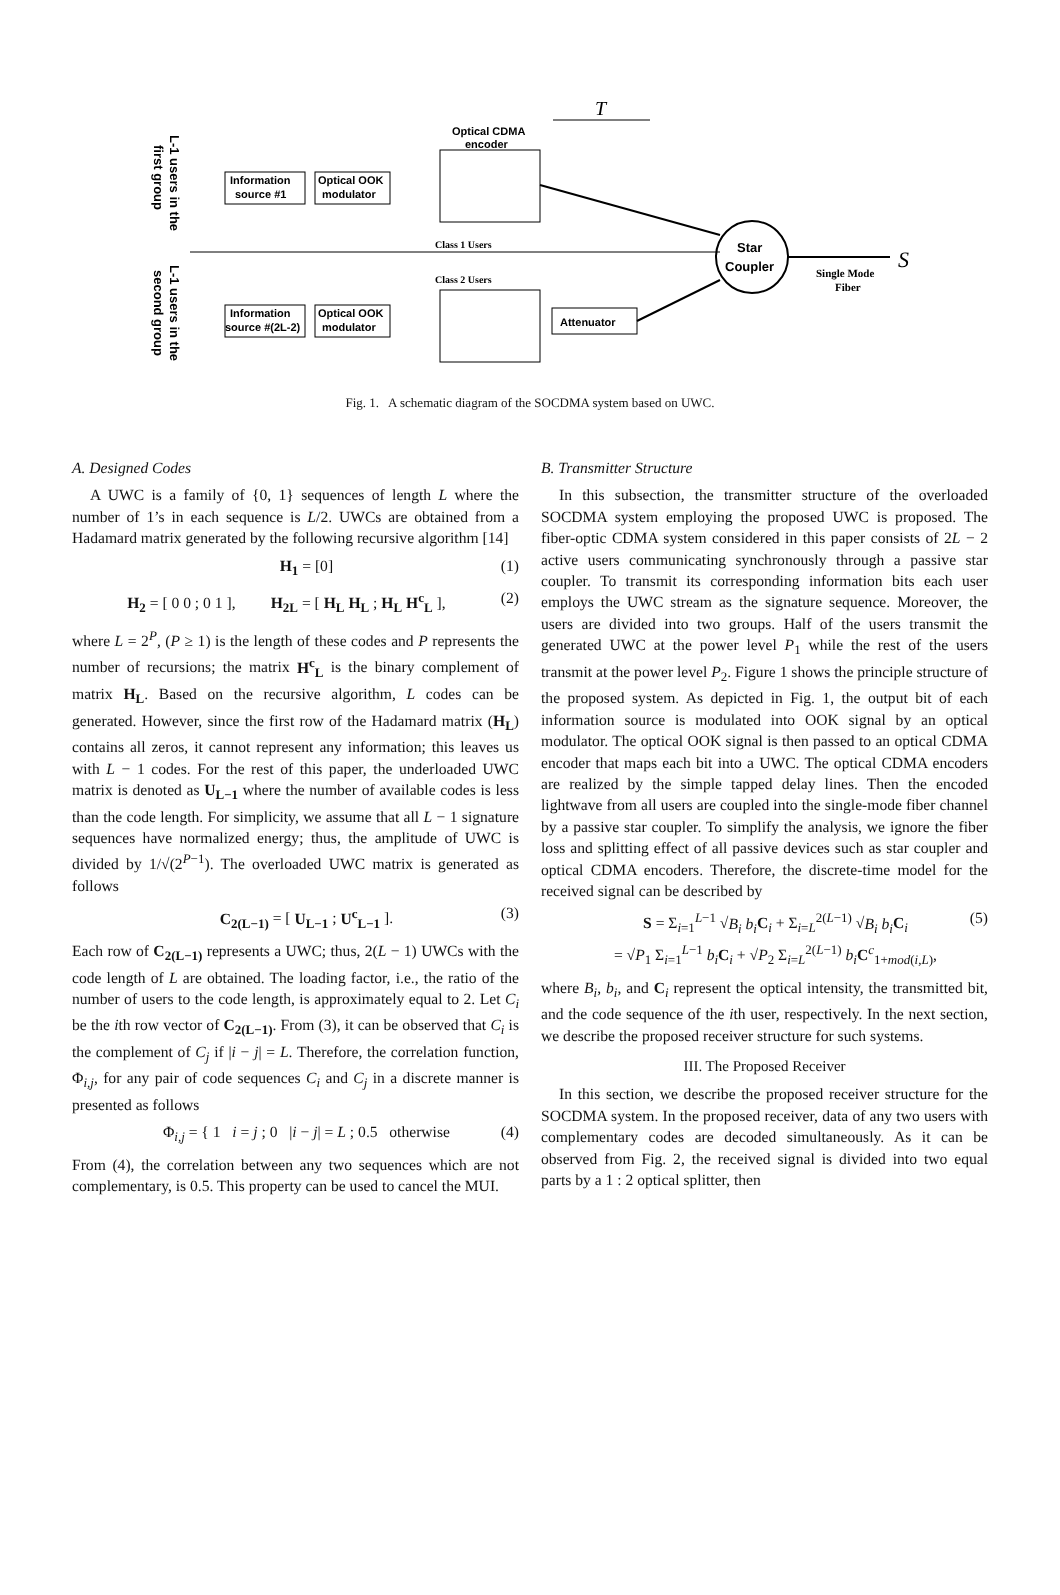T
Optical CDMA
encoder
Information
source #1
Optical OOK
modulator
Information
source #(2L-2)
Optical OOK
modulator
Attenuator
Class 1 Users
Class 2 Users
Star
Coupler
Single Mode
Fiber
S
L-1 users in the
first group
L-1 users in the
second group
Fig. 1. A schematic diagram of the SOCDMA system based on UWC.
A. Designed Codes
A UWC is a family of {0, 1} sequences of length L where the number of 1’s in each sequence is L/2. UWCs are obtained from a Hadamard matrix generated by the following recursive algorithm [14]
H<sub>1</sub> = [0] (1)
H<sub>2</sub> = [ 0 0 ; 0 1 ], H<sub>2L</sub> = [ H<sub>L</sub> H<sub>L</sub> ; H<sub>L</sub> H<sup>c</sup><sub>L</sub> ], (2)
where L = 2<sup>P</sup>, (P ≥ 1) is the length of these codes and P represents the number of recursions; the matrix H<sup>c</sup><sub>L</sub> is the binary complement of matrix H<sub>L</sub>. Based on the recursive algorithm, L codes can be generated. However, since the first row of the Hadamard matrix (H<sub>L</sub>) contains all zeros, it cannot represent any information; this leaves us with L − 1 codes. For the rest of this paper, the underloaded UWC matrix is denoted as U<sub>L−1</sub> where the number of available codes is less than the code length. For simplicity, we assume that all L − 1 signature sequences have normalized energy; thus, the amplitude of UWC is divided by 1/√(2<sup>P−1</sup>). The overloaded UWC matrix is generated as follows
C<sub>2(L−1)</sub> = [ U<sub>L−1</sub> ; U<sup>c</sup><sub>L−1</sub> ]. (3)
Each row of C<sub>2(L−1)</sub> represents a UWC; thus, 2(L − 1) UWCs with the code length of L are obtained. The loading factor, i.e., the ratio of the number of users to the code length, is approximately equal to 2. Let C<sub>i</sub> be the ith row vector of C<sub>2(L−1)</sub>. From (3), it can be observed that C<sub>i</sub> is the complement of C<sub>j</sub> if |i − j| = L. Therefore, the correlation function, Φ<sub>i,j</sub>, for any pair of code sequences C<sub>i</sub> and C<sub>j</sub> in a discrete manner is presented as follows
Φ<sub>i,j</sub> = { 1 i = j ; 0 |i − j| = L ; 0.5 otherwise (4)
From (4), the correlation between any two sequences which are not complementary, is 0.5. This property can be used to cancel the MUI.
B. Transmitter Structure
In this subsection, the transmitter structure of the overloaded SOCDMA system employing the proposed UWC is proposed. The fiber-optic CDMA system considered in this paper consists of 2L − 2 active users communicating synchronously through a passive star coupler. To transmit its corresponding information bits each user employs the UWC stream as the signature sequence. Moreover, the users are divided into two groups. Half of the users transmit the generated UWC at the power level P<sub>1</sub> while the rest of the users transmit at the power level P<sub>2</sub>. Figure 1 shows the principle structure of the proposed system. As depicted in Fig. 1, the output bit of each information source is modulated into OOK signal by an optical modulator. The optical OOK signal is then passed to an optical CDMA encoder that maps each bit into a UWC. The optical CDMA encoders are realized by the simple tapped delay lines. Then the encoded lightwave from all users are coupled into the single-mode fiber channel by a passive star coupler. To simplify the analysis, we ignore the fiber loss and splitting effect of all passive devices such as star coupler and optical CDMA encoders. Therefore, the discrete-time model for the received signal can be described by
S = Σ<sub>i=1</sub><sup>L−1</sup> √B<sub>i</sub> b<sub>i</sub> C<sub>i</sub> + Σ<sub>i=L</sub><sup>2(L−1)</sup> √B<sub>i</sub> b<sub>i</sub> C<sub>i</sub>
= √P<sub>1</sub> Σ<sub>i=1</sub><sup>L−1</sup> b<sub>i</sub> C<sub>i</sub> + √P<sub>2</sub> Σ<sub>i=L</sub><sup>2(L−1)</sup> b<sub>i</sub> C<sup>c</sup><sub>1+mod(i,L)</sub>, (5)
where B<sub>i</sub>, b<sub>i</sub>, and C<sub>i</sub> represent the optical intensity, the transmitted bit, and the code sequence of the ith user, respectively. In the next section, we describe the proposed receiver structure for such systems.
III. The Proposed Receiver
In this section, we describe the proposed receiver structure for the SOCDMA system. In the proposed receiver, data of any two users with complementary codes are decoded simultaneously. As it can be observed from Fig. 2, the received signal is divided into two equal parts by a 1 : 2 optical splitter, then